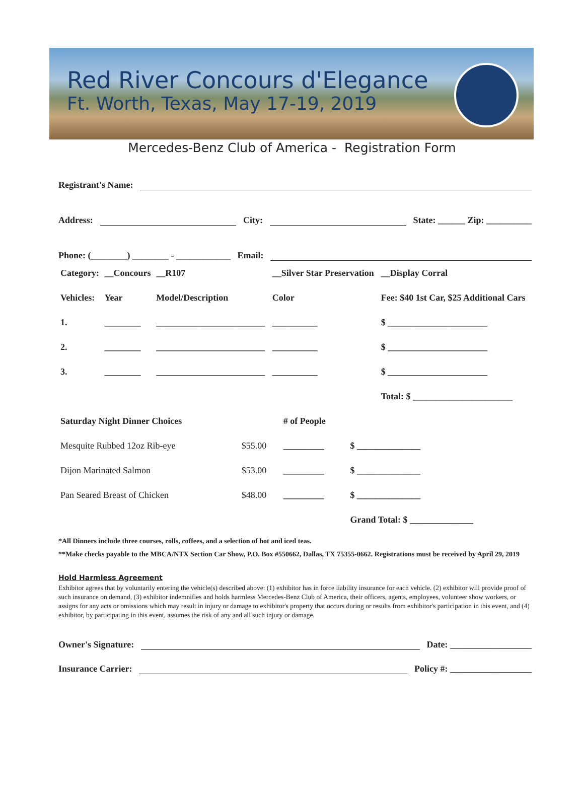Red River Concours d'Elegance
Ft. Worth, Texas, May 17-19, 2019
Mercedes-Benz Club of America - Registration Form
Registrant's Name:
Address: City: State: ______ Zip: __________
Phone: (________) ________ - ____________ Email:
| Category: | __Concours | __R107 | __Silver Star Preservation | __Display Corral |
| --- | --- | --- | --- | --- |
| Vehicles: | Year | Model/Description | Color | Fee: $40 1st Car, $25 Additional Cars |
| 1. | ________ | ________________________ | __________ | $ ______________________ |
| 2. | ________ | ________________________ | __________ | $ ______________________ |
| 3. | ________ | ________________________ | __________ | $ ______________________ |
| | | | | Total: $ ______________________ |
| Saturday Night Dinner Choices | | # of People | |
| --- | --- | --- | --- |
| Mesquite Rubbed 12oz Rib-eye | $55.00 | _________ | $ ______________ |
| Dijon Marinated Salmon | $53.00 | _________ | $ ______________ |
| Pan Seared Breast of Chicken | $48.00 | _________ | $ ______________ |
| | | | Grand Total: $ ______________ |
*All Dinners include three courses, rolls, coffees, and a selection of hot and iced teas.
**Make checks payable to the MBCA/NTX Section Car Show, P.O. Box #550662, Dallas, TX 75355-0662. Registrations must be received by April 29, 2019
Hold Harmless Agreement
Exhibitor agrees that by voluntarily entering the vehicle(s) described above: (1) exhibitor has in force liability insurance for each vehicle. (2) exhibitor will provide proof of such insurance on demand, (3) exhibitor indemnifies and holds harmless Mercedes-Benz Club of America, their officers, agents, employees, volunteer show workers, or assigns for any acts or omissions which may result in injury or damage to exhibitor's property that occurs during or results from exhibitor's participation in this event, and (4) exhibitor, by participating in this event, assumes the risk of any and all such injury or damage.
Owner's Signature: Date: __________________
Insurance Carrier: Policy #: __________________